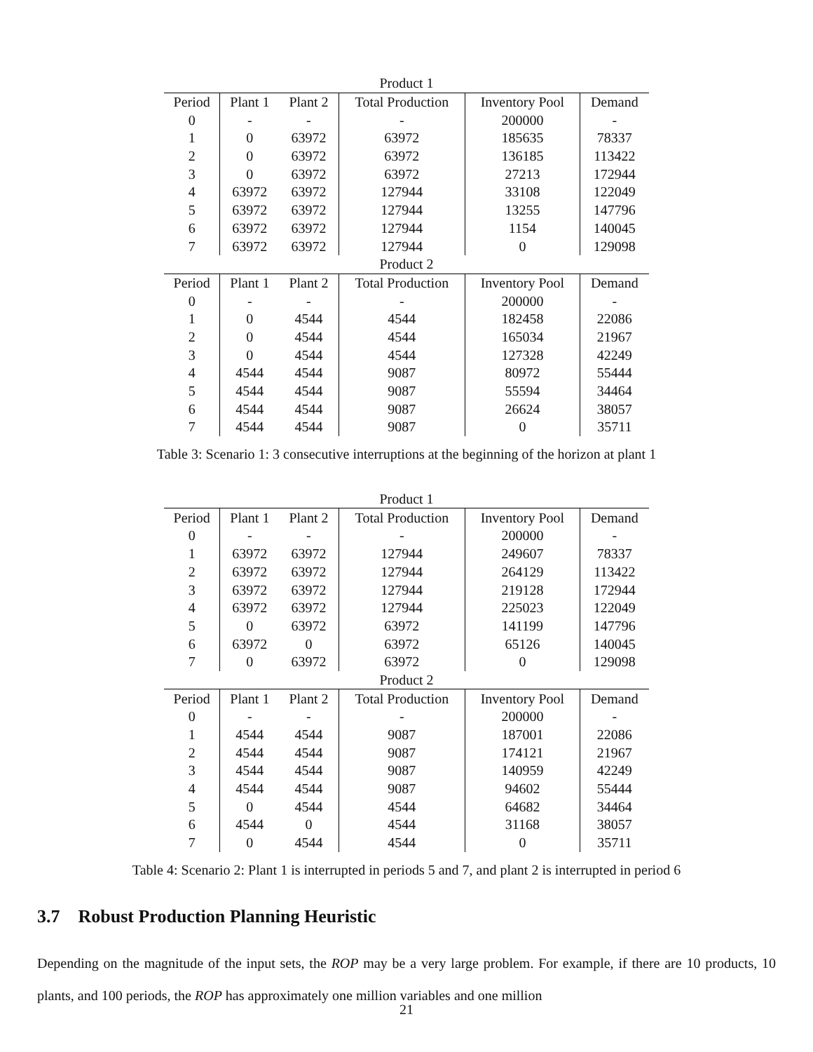| Product 1 | | | | | |
| Period | Plant 1 | Plant 2 | Total Production | Inventory Pool | Demand |
| 0 | - | - | - | 200000 | - |
| 1 | 0 | 63972 | 63972 | 185635 | 78337 |
| 2 | 0 | 63972 | 63972 | 136185 | 113422 |
| 3 | 0 | 63972 | 63972 | 27213 | 172944 |
| 4 | 63972 | 63972 | 127944 | 33108 | 122049 |
| 5 | 63972 | 63972 | 127944 | 13255 | 147796 |
| 6 | 63972 | 63972 | 127944 | 1154 | 140045 |
| 7 | 63972 | 63972 | 127944 | 0 | 129098 |
| Product 2 | | | | | |
| Period | Plant 1 | Plant 2 | Total Production | Inventory Pool | Demand |
| 0 | - | - | - | 200000 | - |
| 1 | 0 | 4544 | 4544 | 182458 | 22086 |
| 2 | 0 | 4544 | 4544 | 165034 | 21967 |
| 3 | 0 | 4544 | 4544 | 127328 | 42249 |
| 4 | 4544 | 4544 | 9087 | 80972 | 55444 |
| 5 | 4544 | 4544 | 9087 | 55594 | 34464 |
| 6 | 4544 | 4544 | 9087 | 26624 | 38057 |
| 7 | 4544 | 4544 | 9087 | 0 | 35711 |
Table 3: Scenario 1: 3 consecutive interruptions at the beginning of the horizon at plant 1
| Product 1 | | | | | |
| Period | Plant 1 | Plant 2 | Total Production | Inventory Pool | Demand |
| 0 | - | - | - | 200000 | - |
| 1 | 63972 | 63972 | 127944 | 249607 | 78337 |
| 2 | 63972 | 63972 | 127944 | 264129 | 113422 |
| 3 | 63972 | 63972 | 127944 | 219128 | 172944 |
| 4 | 63972 | 63972 | 127944 | 225023 | 122049 |
| 5 | 0 | 63972 | 63972 | 141199 | 147796 |
| 6 | 63972 | 0 | 63972 | 65126 | 140045 |
| 7 | 0 | 63972 | 63972 | 0 | 129098 |
| Product 2 | | | | | |
| Period | Plant 1 | Plant 2 | Total Production | Inventory Pool | Demand |
| 0 | - | - | - | 200000 | - |
| 1 | 4544 | 4544 | 9087 | 187001 | 22086 |
| 2 | 4544 | 4544 | 9087 | 174121 | 21967 |
| 3 | 4544 | 4544 | 9087 | 140959 | 42249 |
| 4 | 4544 | 4544 | 9087 | 94602 | 55444 |
| 5 | 0 | 4544 | 4544 | 64682 | 34464 |
| 6 | 4544 | 0 | 4544 | 31168 | 38057 |
| 7 | 0 | 4544 | 4544 | 0 | 35711 |
Table 4: Scenario 2: Plant 1 is interrupted in periods 5 and 7, and plant 2 is interrupted in period 6
3.7 Robust Production Planning Heuristic
Depending on the magnitude of the input sets, the ROP may be a very large problem. For example, if there are 10 products, 10 plants, and 100 periods, the ROP has approximately one million variables and one million
21